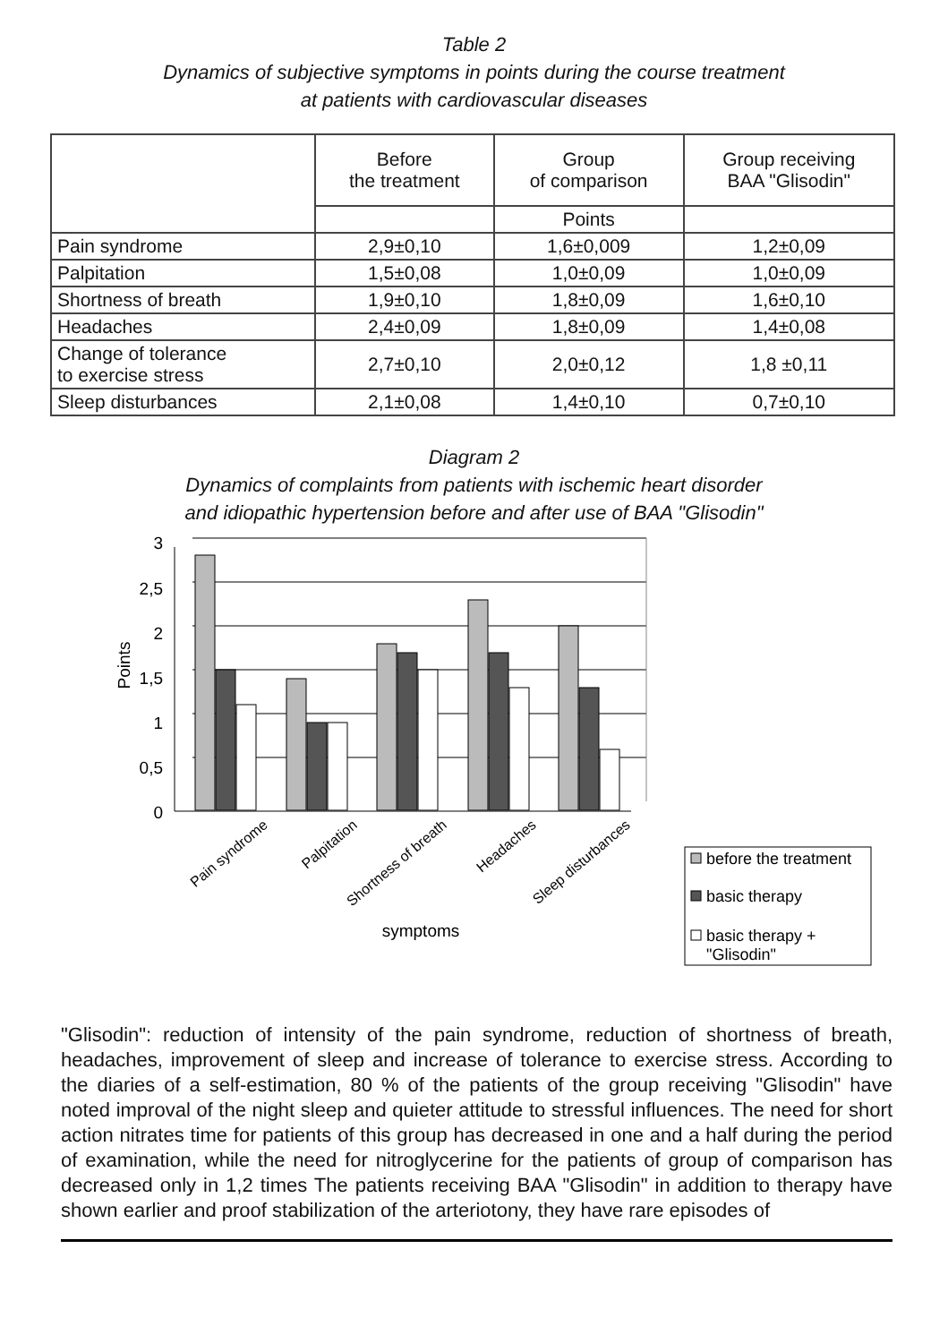Table 2
Dynamics of subjective symptoms in points during the course treatment
at patients with cardiovascular diseases
| | Before the treatment | Group of comparison | Group receiving BAA "Glisodin" |
| --- | --- | --- | --- |
| | | Points | |
| Pain syndrome | 2,9±0,10 | 1,6±0,009 | 1,2±0,09 |
| Palpitation | 1,5±0,08 | 1,0±0,09 | 1,0±0,09 |
| Shortness of breath | 1,9±0,10 | 1,8±0,09 | 1,6±0,10 |
| Headaches | 2,4±0,09 | 1,8±0,09 | 1,4±0,08 |
| Change of tolerance to exercise stress | 2,7±0,10 | 2,0±0,12 | 1,8 ±0,11 |
| Sleep disturbances | 2,1±0,08 | 1,4±0,10 | 0,7±0,10 |
Diagram 2
Dynamics of complaints from patients with ischemic heart disorder
and idiopathic hypertension before and after use of BAA "Glisodin"
3
2,5
2
1,5
1
0,5
0
Points
Pain syndrome
Palpitation
Shortness of breath
Headaches
Sleep disturbances
symptoms
before the treatment
basic therapy
basic therapy +
"Glisodin"
"Glisodin": reduction of intensity of the pain syndrome, reduction of shortness of breath, headaches, improvement of sleep and increase of tolerance to exercise stress. According to the diaries of a self-estimation, 80 % of the patients of the group receiving "Glisodin" have noted improval of the night sleep and quieter attitude to stressful influences. The need for short action nitrates time for patients of this group has decreased in one and a half during the period of examination, while the need for nitroglycerine for the patients of group of comparison has decreased only in 1,2 times The patients receiving BAA "Glisodin" in addition to therapy have shown earlier and proof stabilization of the arteriotony, they have rare episodes of